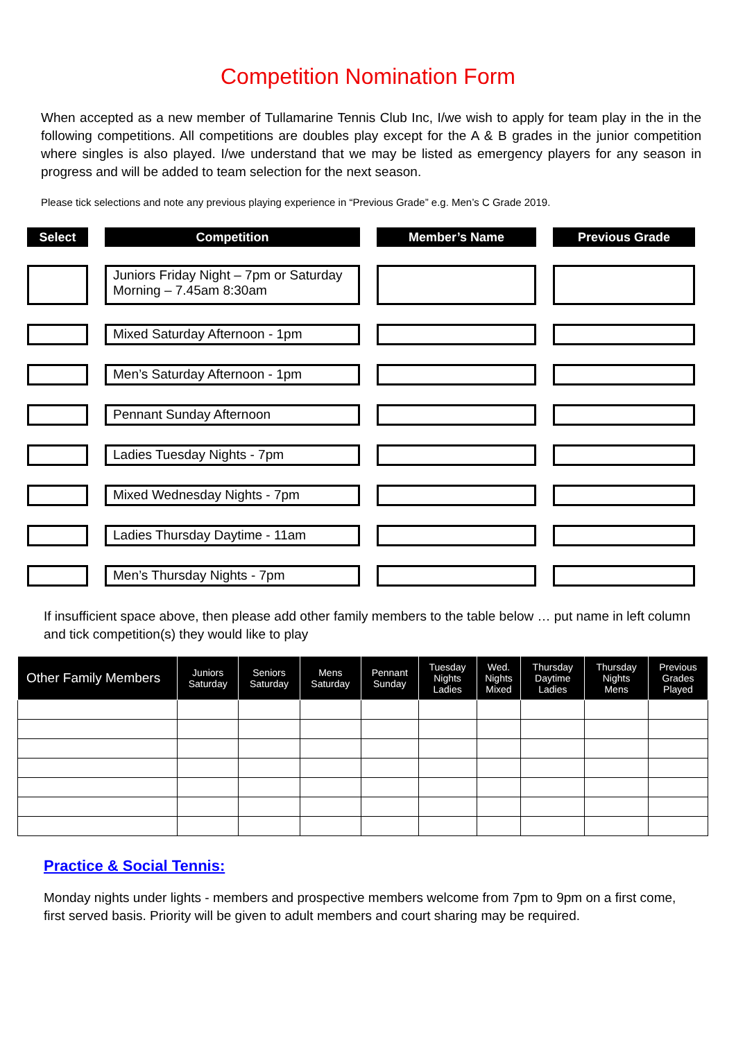Competition Nomination Form
When accepted as a new member of Tullamarine Tennis Club Inc, I/we wish to apply for team play in the in the following competitions. All competitions are doubles play except for the A & B grades in the junior competition where singles is also played. I/we understand that we may be listed as emergency players for any season in progress and will be added to team selection for the next season.
Please tick selections and note any previous playing experience in “Previous Grade” e.g. Men’s C Grade 2019.
Select
Competition
Member’s Name
Previous Grade
Juniors Friday Night – 7pm or Saturday Morning – 7.45am 8:30am
Mixed Saturday Afternoon - 1pm
Men’s Saturday Afternoon - 1pm
Pennant Sunday Afternoon
Ladies Tuesday Nights - 7pm
Mixed Wednesday Nights - 7pm
Ladies Thursday Daytime - 11am
Men’s Thursday Nights - 7pm
If insufficient space above, then please add other family members to the table below … put name in left column and tick competition(s) they would like to play
| Other Family Members | Juniors Saturday | Seniors Saturday | Mens Saturday | Pennant Sunday | Tuesday Nights Ladies | Wed. Nights Mixed | Thursday Daytime Ladies | Thursday Nights Mens | Previous Grades Played |
| --- | --- | --- | --- | --- | --- | --- | --- | --- | --- |
Practice & Social Tennis:
Monday nights under lights - members and prospective members welcome from 7pm to 9pm on a first come, first served basis. Priority will be given to adult members and court sharing may be required.